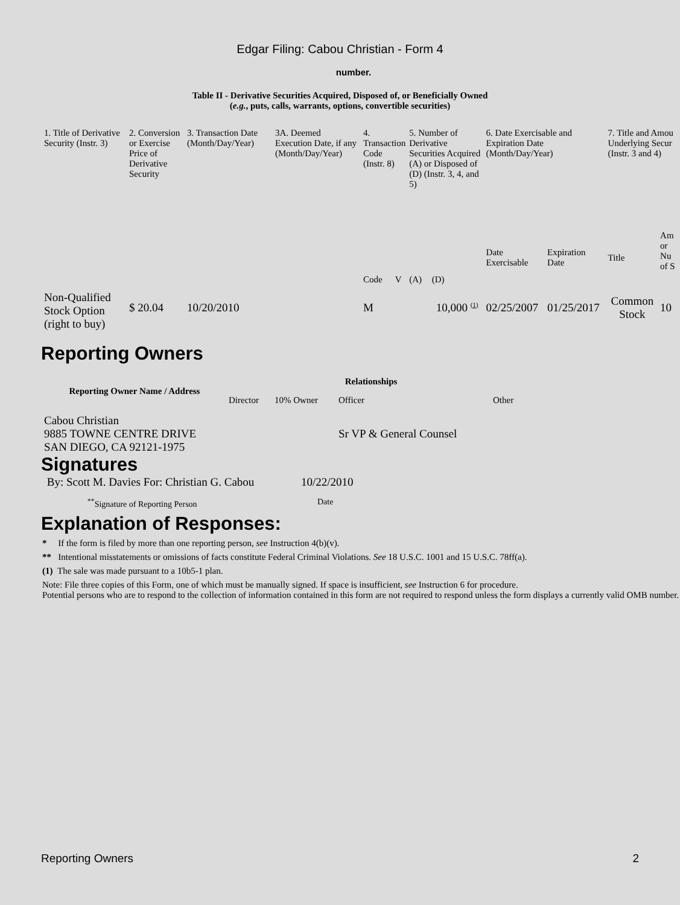Edgar Filing: Cabou Christian - Form 4
number.
Table II - Derivative Securities Acquired, Disposed of, or Beneficially Owned
(e.g., puts, calls, warrants, options, convertible securities)
| 1. Title of Derivative Security (Instr. 3) | 2. Conversion or Exercise Price of Derivative Security | 3. Transaction Date (Month/Day/Year) | 3A. Deemed Execution Date, if any (Month/Day/Year) | 4. Transaction Code (Instr. 8) | | 5. Number of Derivative Securities Acquired (A) or Disposed of (D) (Instr. 3, 4, and 5) | | 6. Date Exercisable and Expiration Date (Month/Day/Year) | | 7. Title and Amou Underlying Secur (Instr. 3 and 4) | |
| | | | | Code | V | (A) | (D) | Date Exercisable | Expiration Date | Title | Am or Nu of S |
| Non-Qualified Stock Option (right to buy) | $ 20.04 | 10/20/2010 | | M | | | 10,000 <sup>(1)</sup> | 02/25/2007 | 01/25/2017 | Common Stock | 10 |
Reporting Owners
| Reporting Owner Name / Address | Relationships | | | |
| --- | --- | --- | --- | --- |
| | Director | 10% Owner | Officer | Other |
| Cabou Christian 9885 TOWNE CENTRE DRIVE SAN DIEGO, CA 92121-1975 | | | Sr VP & General Counsel | |
Signatures
| By: Scott M. Davies For: Christian G. Cabou | 10/22/2010 |
| <sup>**</sup> Signature of Reporting Person | Date |
Explanation of Responses:
* If the form is filed by more than one reporting person, see Instruction 4(b)(v).
** Intentional misstatements or omissions of facts constitute Federal Criminal Violations. See 18 U.S.C. 1001 and 15 U.S.C. 78ff(a).
(1) The sale was made pursuant to a 10b5-1 plan.
Note: File three copies of this Form, one of which must be manually signed. If space is insufficient, see Instruction 6 for procedure.
Potential persons who are to respond to the collection of information contained in this form are not required to respond unless the form displays a currently valid OMB number.
Reporting Owners 2